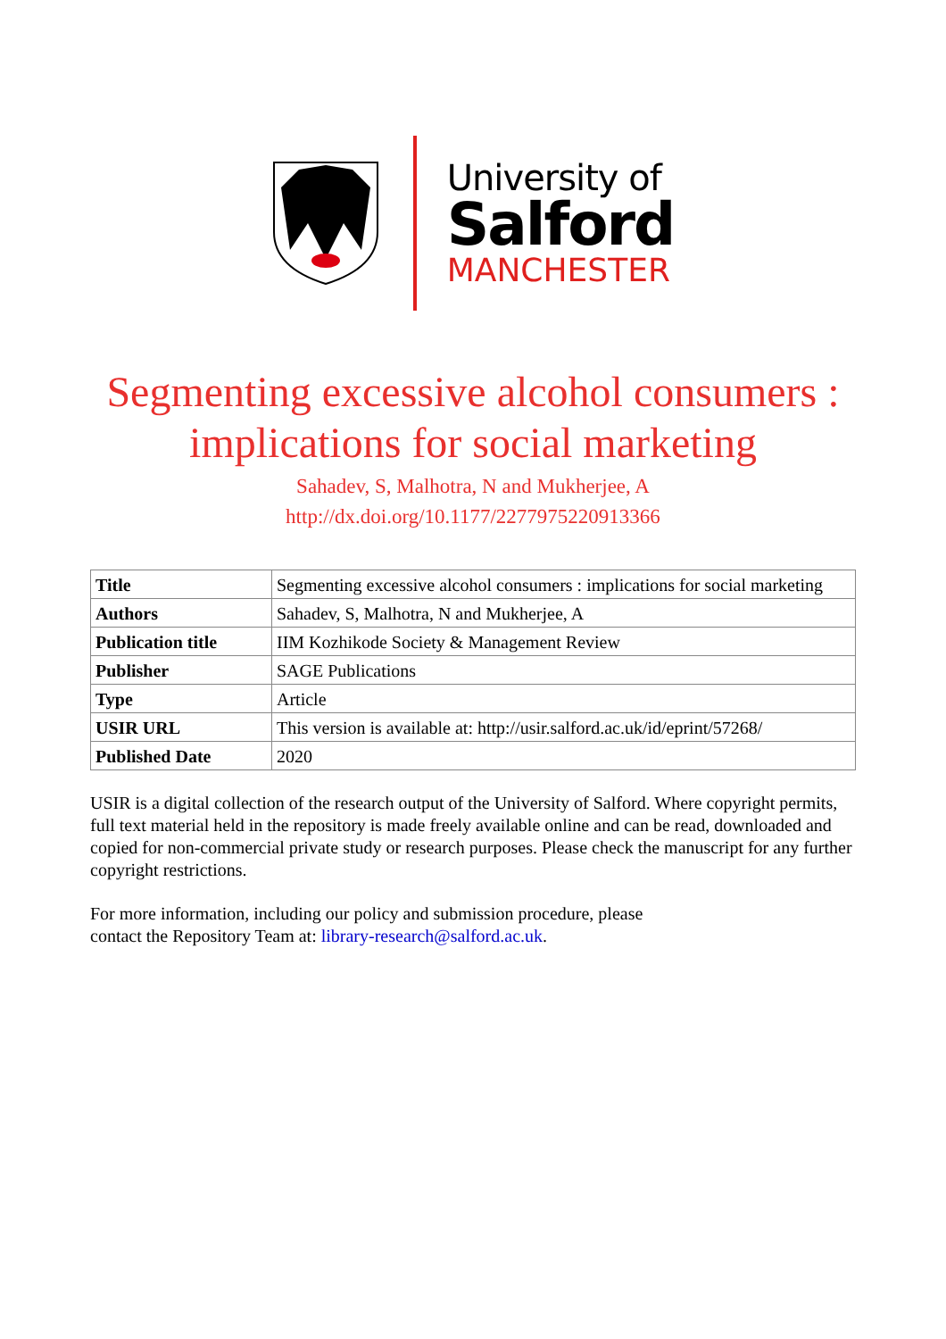University of
Salford
MANCHESTER
Segmenting excessive alcohol consumers :
implications for social marketing
Sahadev, S, Malhotra, N and Mukherjee, A
http://dx.doi.org/10.1177/2277975220913366
| Title | Segmenting excessive alcohol consumers : implications for social marketing |
| Authors | Sahadev, S, Malhotra, N and Mukherjee, A |
| Publication title | IIM Kozhikode Society & Management Review |
| Publisher | SAGE Publications |
| Type | Article |
| USIR URL | This version is available at: http://usir.salford.ac.uk/id/eprint/57268/ |
| Published Date | 2020 |
USIR is a digital collection of the research output of the University of Salford. Where copyright permits, full text material held in the repository is made freely available online and can be read, downloaded and copied for non-commercial private study or research purposes. Please check the manuscript for any further copyright restrictions.
For more information, including our policy and submission procedure, please
contact the Repository Team at: library-research@salford.ac.uk.